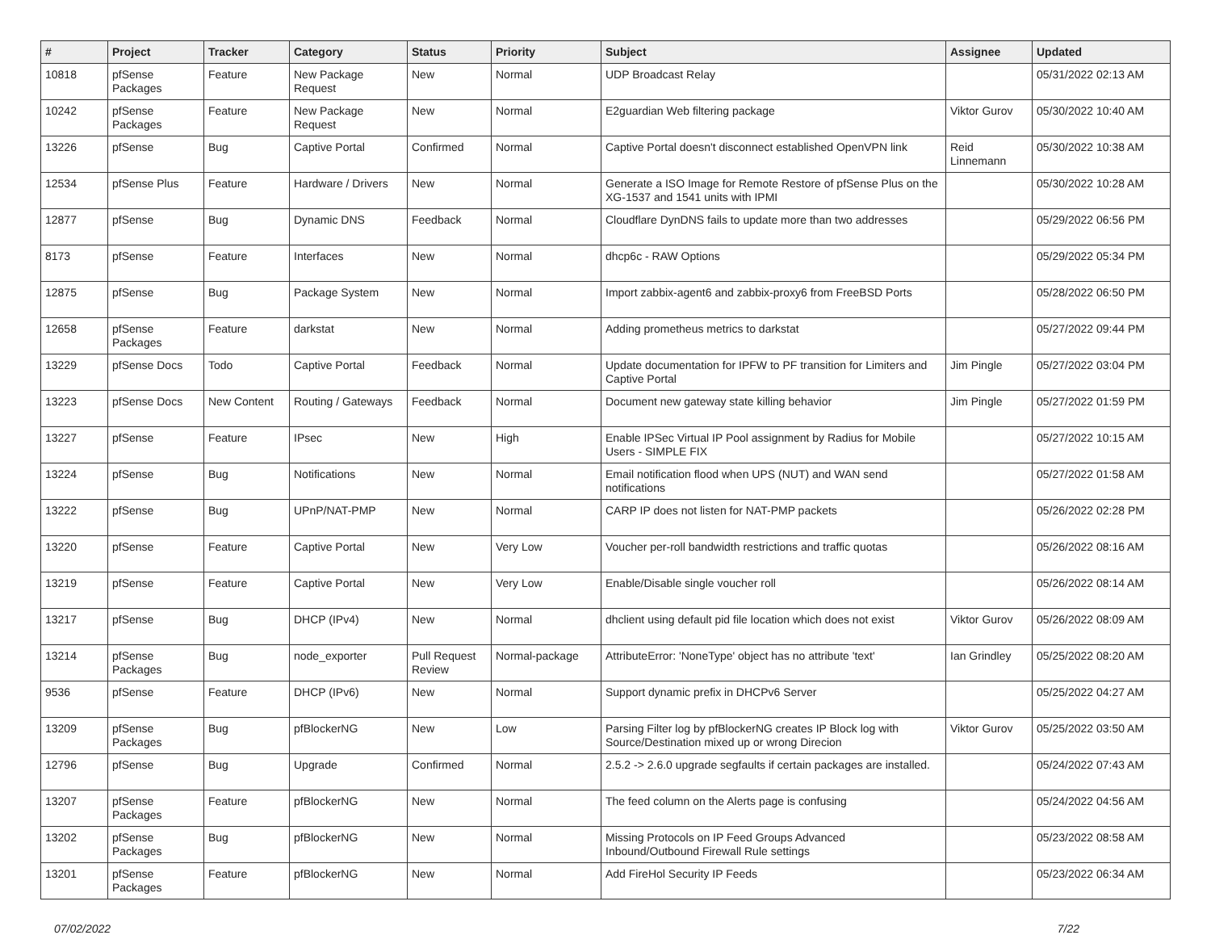| # | Project | Tracker | Category | Status | Priority | Subject | Assignee | Updated |
| --- | --- | --- | --- | --- | --- | --- | --- | --- |
| 10818 | pfSense Packages | Feature | New Package Request | New | Normal | UDP Broadcast Relay | | 05/31/2022 02:13 AM |
| 10242 | pfSense Packages | Feature | New Package Request | New | Normal | E2guardian Web filtering package | Viktor Gurov | 05/30/2022 10:40 AM |
| 13226 | pfSense | Bug | Captive Portal | Confirmed | Normal | Captive Portal doesn't disconnect established OpenVPN link | Reid Linnemann | 05/30/2022 10:38 AM |
| 12534 | pfSense Plus | Feature | Hardware / Drivers | New | Normal | Generate a ISO Image for Remote Restore of pfSense Plus on the XG-1537 and 1541 units with IPMI | | 05/30/2022 10:28 AM |
| 12877 | pfSense | Bug | Dynamic DNS | Feedback | Normal | Cloudflare DynDNS fails to update more than two addresses | | 05/29/2022 06:56 PM |
| 8173 | pfSense | Feature | Interfaces | New | Normal | dhcp6c - RAW Options | | 05/29/2022 05:34 PM |
| 12875 | pfSense | Bug | Package System | New | Normal | Import zabbix-agent6 and zabbix-proxy6 from FreeBSD Ports | | 05/28/2022 06:50 PM |
| 12658 | pfSense Packages | Feature | darkstat | New | Normal | Adding prometheus metrics to darkstat | | 05/27/2022 09:44 PM |
| 13229 | pfSense Docs | Todo | Captive Portal | Feedback | Normal | Update documentation for IPFW to PF transition for Limiters and Captive Portal | Jim Pingle | 05/27/2022 03:04 PM |
| 13223 | pfSense Docs | New Content | Routing / Gateways | Feedback | Normal | Document new gateway state killing behavior | Jim Pingle | 05/27/2022 01:59 PM |
| 13227 | pfSense | Feature | IPsec | New | High | Enable IPSec Virtual IP Pool assignment by Radius for Mobile Users - SIMPLE FIX | | 05/27/2022 10:15 AM |
| 13224 | pfSense | Bug | Notifications | New | Normal | Email notification flood when UPS (NUT) and WAN send notifications | | 05/27/2022 01:58 AM |
| 13222 | pfSense | Bug | UPnP/NAT-PMP | New | Normal | CARP IP does not listen for NAT-PMP packets | | 05/26/2022 02:28 PM |
| 13220 | pfSense | Feature | Captive Portal | New | Very Low | Voucher per-roll bandwidth restrictions and traffic quotas | | 05/26/2022 08:16 AM |
| 13219 | pfSense | Feature | Captive Portal | New | Very Low | Enable/Disable single voucher roll | | 05/26/2022 08:14 AM |
| 13217 | pfSense | Bug | DHCP (IPv4) | New | Normal | dhclient using default pid file location which does not exist | Viktor Gurov | 05/26/2022 08:09 AM |
| 13214 | pfSense Packages | Bug | node_exporter | Pull Request Review | Normal-package | AttributeError: 'NoneType' object has no attribute 'text' | Ian Grindley | 05/25/2022 08:20 AM |
| 9536 | pfSense | Feature | DHCP (IPv6) | New | Normal | Support dynamic prefix in DHCPv6 Server | | 05/25/2022 04:27 AM |
| 13209 | pfSense Packages | Bug | pfBlockerNG | New | Low | Parsing Filter log by pfBlockerNG creates IP Block log with Source/Destination mixed up or wrong Direcion | Viktor Gurov | 05/25/2022 03:50 AM |
| 12796 | pfSense | Bug | Upgrade | Confirmed | Normal | 2.5.2 -> 2.6.0 upgrade segfaults if certain packages are installed. | | 05/24/2022 07:43 AM |
| 13207 | pfSense Packages | Feature | pfBlockerNG | New | Normal | The feed column on the Alerts page is confusing | | 05/24/2022 04:56 AM |
| 13202 | pfSense Packages | Bug | pfBlockerNG | New | Normal | Missing Protocols on IP Feed Groups Advanced Inbound/Outbound Firewall Rule settings | | 05/23/2022 08:58 AM |
| 13201 | pfSense Packages | Feature | pfBlockerNG | New | Normal | Add FireHol Security IP Feeds | | 05/23/2022 06:34 AM |
07/02/2022 7/22